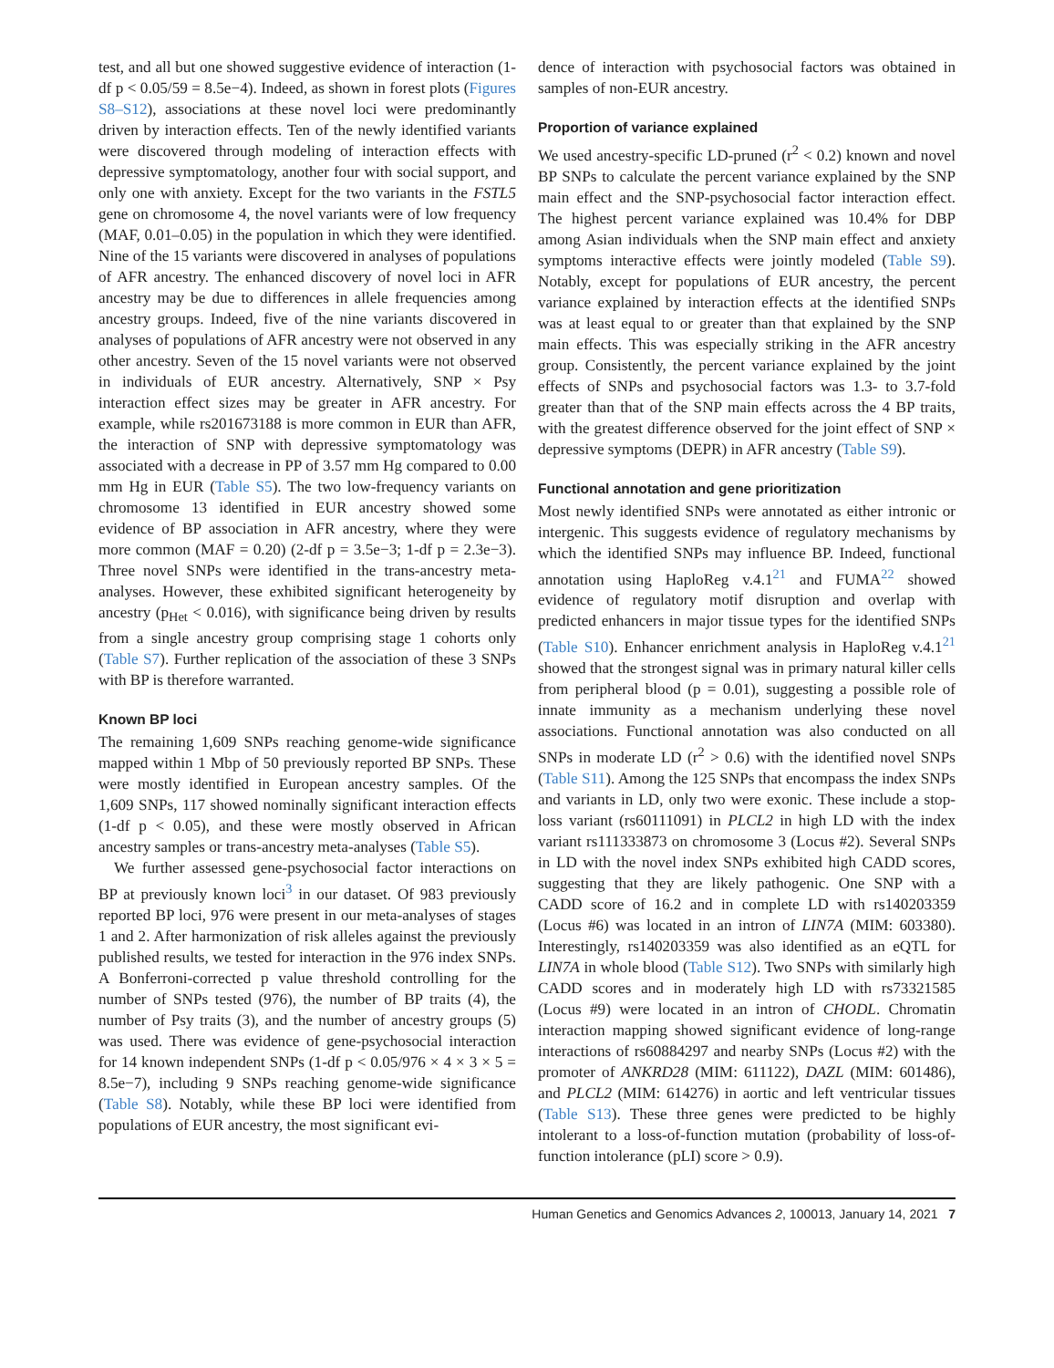test, and all but one showed suggestive evidence of interaction (1-df p < 0.05/59 = 8.5e−4). Indeed, as shown in forest plots (Figures S8–S12), associations at these novel loci were predominantly driven by interaction effects. Ten of the newly identified variants were discovered through modeling of interaction effects with depressive symptomatology, another four with social support, and only one with anxiety. Except for the two variants in the FSTL5 gene on chromosome 4, the novel variants were of low frequency (MAF, 0.01–0.05) in the population in which they were identified. Nine of the 15 variants were discovered in analyses of populations of AFR ancestry. The enhanced discovery of novel loci in AFR ancestry may be due to differences in allele frequencies among ancestry groups. Indeed, five of the nine variants discovered in analyses of populations of AFR ancestry were not observed in any other ancestry. Seven of the 15 novel variants were not observed in individuals of EUR ancestry. Alternatively, SNP × Psy interaction effect sizes may be greater in AFR ancestry. For example, while rs201673188 is more common in EUR than AFR, the interaction of SNP with depressive symptomatology was associated with a decrease in PP of 3.57 mm Hg compared to 0.00 mm Hg in EUR (Table S5). The two low-frequency variants on chromosome 13 identified in EUR ancestry showed some evidence of BP association in AFR ancestry, where they were more common (MAF = 0.20) (2-df p = 3.5e−3; 1-df p = 2.3e−3). Three novel SNPs were identified in the trans-ancestry meta-analyses. However, these exhibited significant heterogeneity by ancestry (p<sub>Het</sub> < 0.016), with significance being driven by results from a single ancestry group comprising stage 1 cohorts only (Table S7). Further replication of the association of these 3 SNPs with BP is therefore warranted.
Known BP loci
The remaining 1,609 SNPs reaching genome-wide significance mapped within 1 Mbp of 50 previously reported BP SNPs. These were mostly identified in European ancestry samples. Of the 1,609 SNPs, 117 showed nominally significant interaction effects (1-df p < 0.05), and these were mostly observed in African ancestry samples or trans-ancestry meta-analyses (Table S5).
We further assessed gene-psychosocial factor interactions on BP at previously known loci<sup>3</sup> in our dataset. Of 983 previously reported BP loci, 976 were present in our meta-analyses of stages 1 and 2. After harmonization of risk alleles against the previously published results, we tested for interaction in the 976 index SNPs. A Bonferroni-corrected p value threshold controlling for the number of SNPs tested (976), the number of BP traits (4), the number of Psy traits (3), and the number of ancestry groups (5) was used. There was evidence of gene-psychosocial interaction for 14 known independent SNPs (1-df p < 0.05/976 × 4 × 3 × 5 = 8.5e−7), including 9 SNPs reaching genome-wide significance (Table S8). Notably, while these BP loci were identified from populations of EUR ancestry, the most significant evi-
dence of interaction with psychosocial factors was obtained in samples of non-EUR ancestry.
Proportion of variance explained
We used ancestry-specific LD-pruned (r<sup>2</sup> < 0.2) known and novel BP SNPs to calculate the percent variance explained by the SNP main effect and the SNP-psychosocial factor interaction effect. The highest percent variance explained was 10.4% for DBP among Asian individuals when the SNP main effect and anxiety symptoms interactive effects were jointly modeled (Table S9). Notably, except for populations of EUR ancestry, the percent variance explained by interaction effects at the identified SNPs was at least equal to or greater than that explained by the SNP main effects. This was especially striking in the AFR ancestry group. Consistently, the percent variance explained by the joint effects of SNPs and psychosocial factors was 1.3- to 3.7-fold greater than that of the SNP main effects across the 4 BP traits, with the greatest difference observed for the joint effect of SNP × depressive symptoms (DEPR) in AFR ancestry (Table S9).
Functional annotation and gene prioritization
Most newly identified SNPs were annotated as either intronic or intergenic. This suggests evidence of regulatory mechanisms by which the identified SNPs may influence BP. Indeed, functional annotation using HaploReg v.4.1<sup>21</sup> and FUMA<sup>22</sup> showed evidence of regulatory motif disruption and overlap with predicted enhancers in major tissue types for the identified SNPs (Table S10). Enhancer enrichment analysis in HaploReg v.4.1<sup>21</sup> showed that the strongest signal was in primary natural killer cells from peripheral blood (p = 0.01), suggesting a possible role of innate immunity as a mechanism underlying these novel associations. Functional annotation was also conducted on all SNPs in moderate LD (r<sup>2</sup> > 0.6) with the identified novel SNPs (Table S11). Among the 125 SNPs that encompass the index SNPs and variants in LD, only two were exonic. These include a stop-loss variant (rs60111091) in PLCL2 in high LD with the index variant rs111333873 on chromosome 3 (Locus #2). Several SNPs in LD with the novel index SNPs exhibited high CADD scores, suggesting that they are likely pathogenic. One SNP with a CADD score of 16.2 and in complete LD with rs140203359 (Locus #6) was located in an intron of LIN7A (MIM: 603380). Interestingly, rs140203359 was also identified as an eQTL for LIN7A in whole blood (Table S12). Two SNPs with similarly high CADD scores and in moderately high LD with rs73321585 (Locus #9) were located in an intron of CHODL. Chromatin interaction mapping showed significant evidence of long-range interactions of rs60884297 and nearby SNPs (Locus #2) with the promoter of ANKRD28 (MIM: 611122), DAZL (MIM: 601486), and PLCL2 (MIM: 614276) in aortic and left ventricular tissues (Table S13). These three genes were predicted to be highly intolerant to a loss-of-function mutation (probability of loss-of-function intolerance (pLI) score > 0.9).
Human Genetics and Genomics Advances 2, 100013, January 14, 2021 7